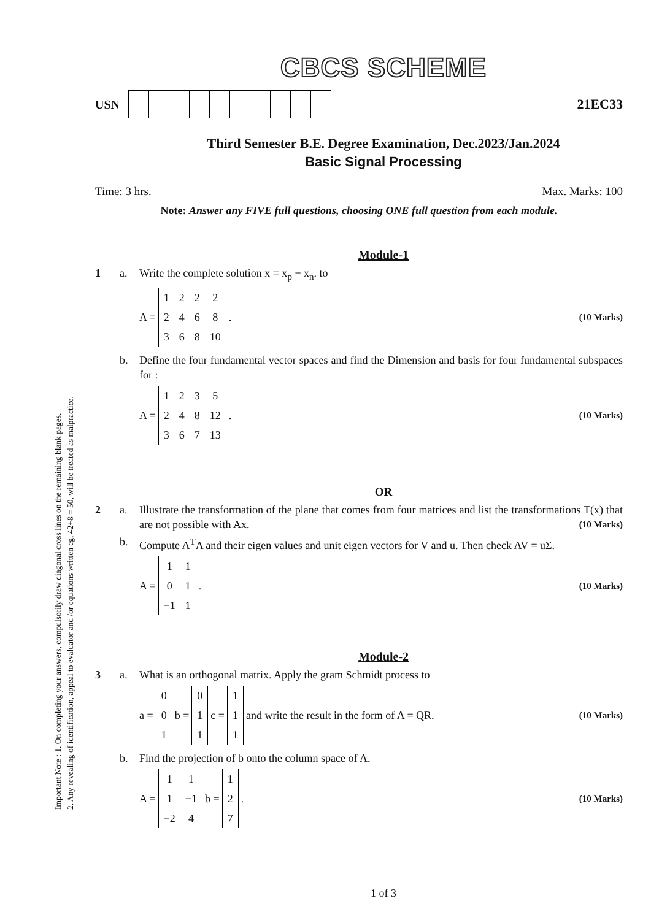Important Note : 1. On completing your answers, compulsorily draw diagonal cross lines on the remaining blank pages.
2. Any revealing of identification, appeal to evaluator and /or equations written eg, 42+8 = 50, will be treated as malpractice.
CBCS SCHEME
USN 21EC33
Third Semester B.E. Degree Examination, Dec.2023/Jan.2024
Basic Signal Processing
Time: 3 hrs. Max. Marks: 100
Note: Answer any FIVE full questions, choosing ONE full question from each module.
Module-1
1 a. Write the complete solution x = x<sub>p</sub> + x<sub>n</sub>. to
A =
| 1 | 2 | 2 | 2 |
| 2 | 4 | 6 | 8 |
| 3 | 6 | 8 | 10 |
. (10 Marks)
b. Define the four fundamental vector spaces and find the Dimension and basis for four fundamental subspaces for :
A =
| 1 | 2 | 3 | 5 |
| 2 | 4 | 8 | 12 |
| 3 | 6 | 7 | 13 |
. (10 Marks)
OR
2 a. Illustrate the transformation of the plane that comes from four matrices and list the transformations T(x) that are not possible with Ax. (10 Marks)
b. Compute A<sup>T</sup>A and their eigen values and unit eigen vectors for V and u. Then check AV = uΣ.
A =
| 1 | 1 |
| 0 | 1 |
| −1 | 1 |
. (10 Marks)
Module-2
3 a. What is an orthogonal matrix. Apply the gram Schmidt process to
a =
| 0 |
| 0 |
| 1 |
b =
| 0 |
| 1 |
| 1 |
c =
| 1 |
| 1 |
| 1 |
and write the result in the form of A = QR. (10 Marks)
b. Find the projection of b onto the column space of A.
A =
| 1 | 1 |
| 1 | −1 |
| −2 | 4 |
b =
| 1 |
| 2 |
| 7 |
. (10 Marks)
1 of 3